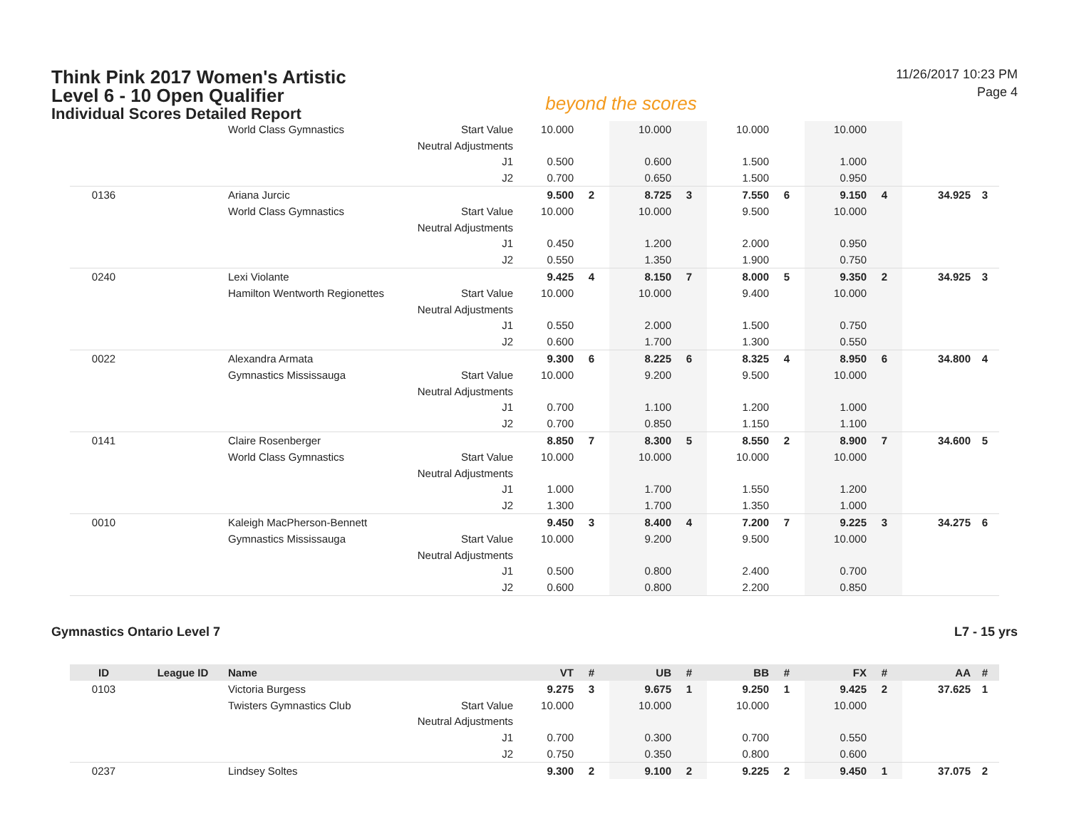Think Pink 2017 Women's Artistic
Level 6 - 10 Open Qualifier
Individual Scores Detailed Report
beyond the scores
11/26/2017 10:23 PM
Page 4
| | | World Class Gymnastics | Start Value | 10.000 | | 10.000 | | 10.000 | | 10.000 | | | |
| | | | Neutral Adjustments | | | | | | | | | | |
| | | | J1 | 0.500 | | 0.600 | | 1.500 | | 1.000 | | | |
| | | | J2 | 0.700 | | 0.650 | | 1.500 | | 0.950 | | | |
| 0136 | | Ariana Jurcic | | 9.500 | 2 | 8.725 | 3 | 7.550 | 6 | 9.150 | 4 | 34.925 | 3 |
| | | World Class Gymnastics | Start Value | 10.000 | | 10.000 | | 9.500 | | 10.000 | | | |
| | | | Neutral Adjustments | | | | | | | | | | |
| | | | J1 | 0.450 | | 1.200 | | 2.000 | | 0.950 | | | |
| | | | J2 | 0.550 | | 1.350 | | 1.900 | | 0.750 | | | |
| 0240 | | Lexi Violante | | 9.425 | 4 | 8.150 | 7 | 8.000 | 5 | 9.350 | 2 | 34.925 | 3 |
| | | Hamilton Wentworth Regionettes | Start Value | 10.000 | | 10.000 | | 9.400 | | 10.000 | | | |
| | | | Neutral Adjustments | | | | | | | | | | |
| | | | J1 | 0.550 | | 2.000 | | 1.500 | | 0.750 | | | |
| | | | J2 | 0.600 | | 1.700 | | 1.300 | | 0.550 | | | |
| 0022 | | Alexandra Armata | | 9.300 | 6 | 8.225 | 6 | 8.325 | 4 | 8.950 | 6 | 34.800 | 4 |
| | | Gymnastics Mississauga | Start Value | 10.000 | | 9.200 | | 9.500 | | 10.000 | | | |
| | | | Neutral Adjustments | | | | | | | | | | |
| | | | J1 | 0.700 | | 1.100 | | 1.200 | | 1.000 | | | |
| | | | J2 | 0.700 | | 0.850 | | 1.150 | | 1.100 | | | |
| 0141 | | Claire Rosenberger | | 8.850 | 7 | 8.300 | 5 | 8.550 | 2 | 8.900 | 7 | 34.600 | 5 |
| | | World Class Gymnastics | Start Value | 10.000 | | 10.000 | | 10.000 | | 10.000 | | | |
| | | | Neutral Adjustments | | | | | | | | | | |
| | | | J1 | 1.000 | | 1.700 | | 1.550 | | 1.200 | | | |
| | | | J2 | 1.300 | | 1.700 | | 1.350 | | 1.000 | | | |
| 0010 | | Kaleigh MacPherson-Bennett | | 9.450 | 3 | 8.400 | 4 | 7.200 | 7 | 9.225 | 3 | 34.275 | 6 |
| | | Gymnastics Mississauga | Start Value | 10.000 | | 9.200 | | 9.500 | | 10.000 | | | |
| | | | Neutral Adjustments | | | | | | | | | | |
| | | | J1 | 0.500 | | 0.800 | | 2.400 | | 0.700 | | | |
| | | | J2 | 0.600 | | 0.800 | | 2.200 | | 0.850 | | | |
Gymnastics Ontario Level 7 L7 - 15 yrs
| ID | League ID | Name | | VT | # | UB | # | BB | # | FX | # | AA | # |
| --- | --- | --- | --- | --- | --- | --- | --- | --- | --- | --- | --- | --- | --- |
| 0103 | | Victoria Burgess | | 9.275 | 3 | 9.675 | 1 | 9.250 | 1 | 9.425 | 2 | 37.625 | 1 |
| | | Twisters Gymnastics Club | Start Value | 10.000 | | 10.000 | | 10.000 | | 10.000 | | | |
| | | | Neutral Adjustments | | | | | | | | | | |
| | | | J1 | 0.700 | | 0.300 | | 0.700 | | 0.550 | | | |
| | | | J2 | 0.750 | | 0.350 | | 0.800 | | 0.600 | | | |
| 0237 | | Lindsey Soltes | | 9.300 | 2 | 9.100 | 2 | 9.225 | 2 | 9.450 | 1 | 37.075 | 2 |